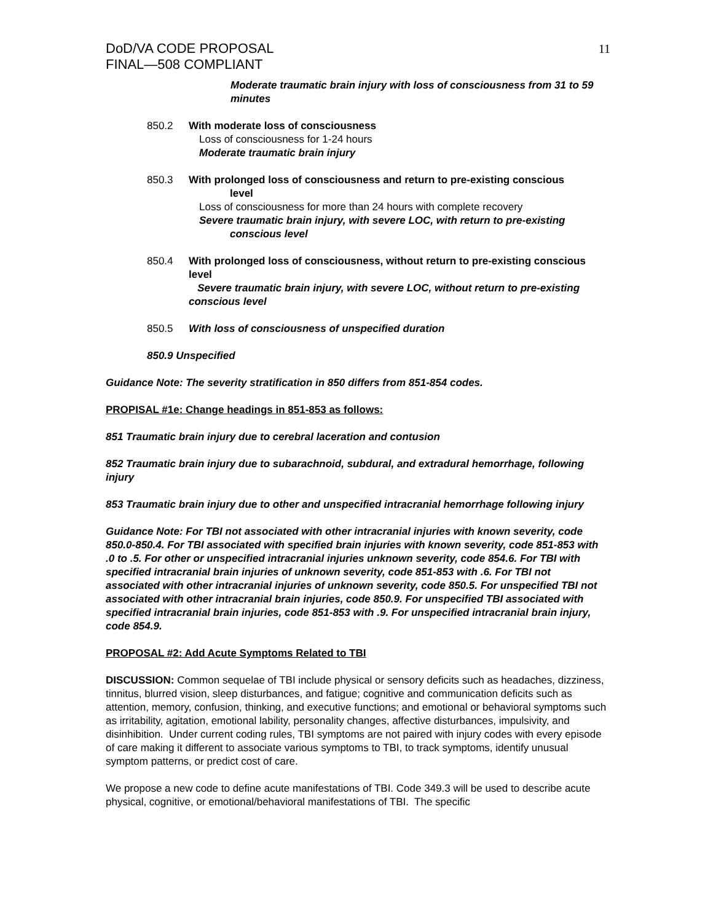DoD/VA CODE PROPOSAL
FINAL—508 COMPLIANT
11
Moderate traumatic brain injury with loss of consciousness from 31 to 59 minutes
850.2 With moderate loss of consciousness
Loss of consciousness for 1-24 hours
Moderate traumatic brain injury
850.3 With prolonged loss of consciousness and return to pre-existing conscious
level
Loss of consciousness for more than 24 hours with complete recovery
Severe traumatic brain injury, with severe LOC, with return to pre-existing
conscious level
850.4 With prolonged loss of consciousness, without return to pre-existing conscious level
Severe traumatic brain injury, with severe LOC, without return to pre-existing conscious level
850.5 With loss of consciousness of unspecified duration
850.9 Unspecified
Guidance Note: The severity stratification in 850 differs from 851-854 codes.
PROPISAL #1e: Change headings in 851-853 as follows:
851 Traumatic brain injury due to cerebral laceration and contusion
852 Traumatic brain injury due to subarachnoid, subdural, and extradural hemorrhage, following injury
853 Traumatic brain injury due to other and unspecified intracranial hemorrhage following injury
Guidance Note: For TBI not associated with other intracranial injuries with known severity, code 850.0-850.4. For TBI associated with specified brain injuries with known severity, code 851-853 with .0 to .5. For other or unspecified intracranial injuries unknown severity, code 854.6. For TBI with specified intracranial brain injuries of unknown severity, code 851-853 with .6. For TBI not associated with other intracranial injuries of unknown severity, code 850.5. For unspecified TBI not associated with other intracranial brain injuries, code 850.9. For unspecified TBI associated with specified intracranial brain injuries, code 851-853 with .9. For unspecified intracranial brain injury, code 854.9.
PROPOSAL #2: Add Acute Symptoms Related to TBI
DISCUSSION: Common sequelae of TBI include physical or sensory deficits such as headaches, dizziness, tinnitus, blurred vision, sleep disturbances, and fatigue; cognitive and communication deficits such as attention, memory, confusion, thinking, and executive functions; and emotional or behavioral symptoms such as irritability, agitation, emotional lability, personality changes, affective disturbances, impulsivity, and disinhibition. Under current coding rules, TBI symptoms are not paired with injury codes with every episode of care making it different to associate various symptoms to TBI, to track symptoms, identify unusual symptom patterns, or predict cost of care.
We propose a new code to define acute manifestations of TBI. Code 349.3 will be used to describe acute physical, cognitive, or emotional/behavioral manifestations of TBI. The specific